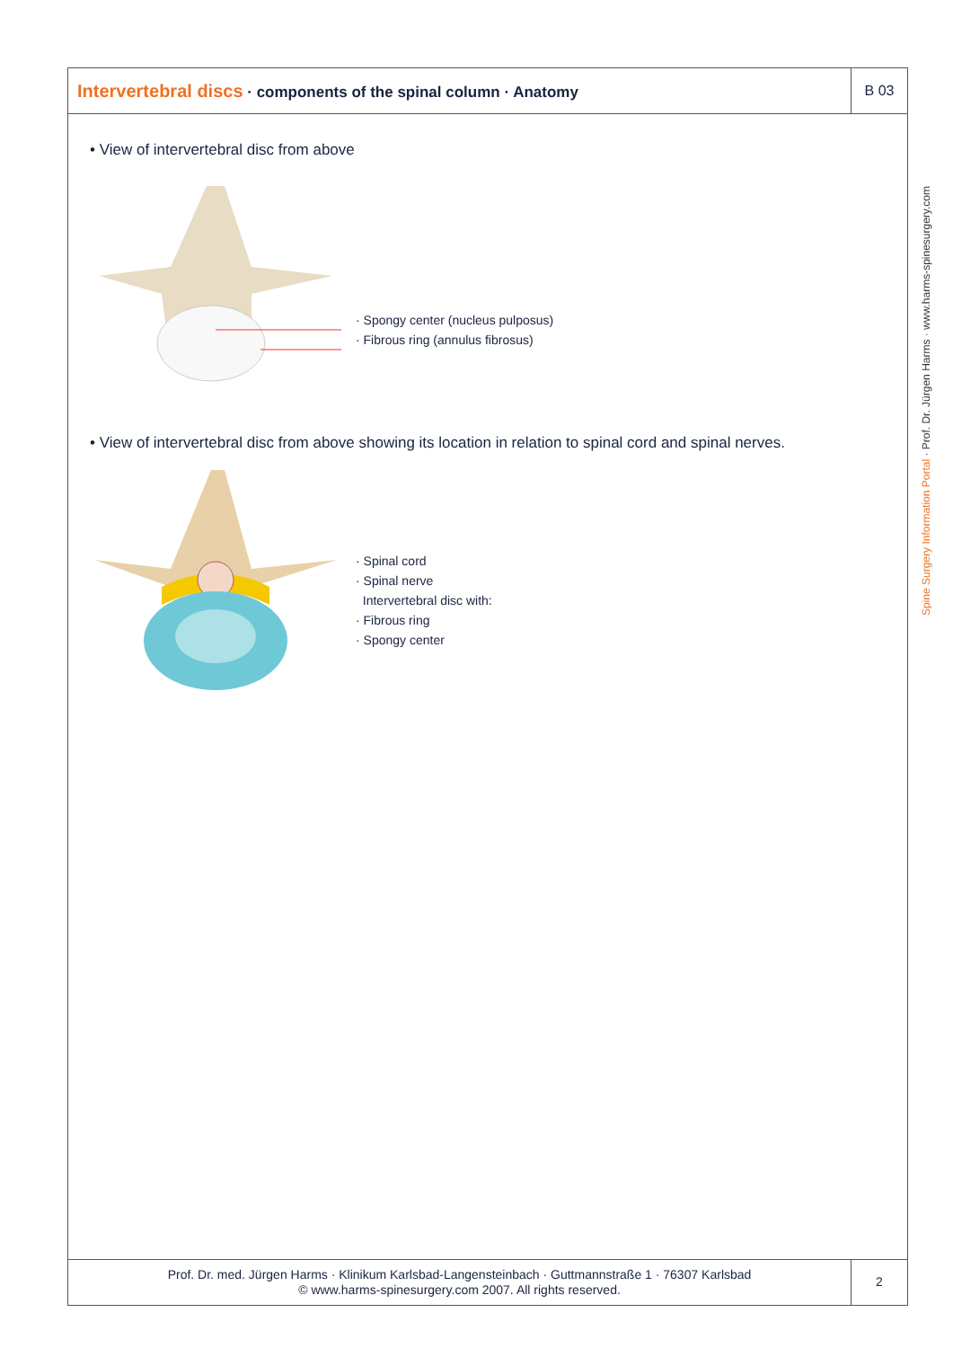Intervertebral discs · components of the spinal column · Anatomy
B 03
• View of intervertebral disc from above
· Spongy center (nucleus pulposus)
· Fibrous ring (annulus fibrosus)
• View of intervertebral disc from above showing its location in relation to spinal cord and spinal nerves.
· Spinal cord
· Spinal nerve
Intervertebral disc with:
· Fibrous ring
· Spongy center
Prof. Dr. med. Jürgen Harms · Klinikum Karlsbad-Langensteinbach · Guttmannstraße 1 · 76307 Karlsbad
© www.harms-spinesurgery.com 2007. All rights reserved.
2
Spine Surgery Information Portal · Prof. Dr. Jürgen Harms · www.harms-spinesurgery.com